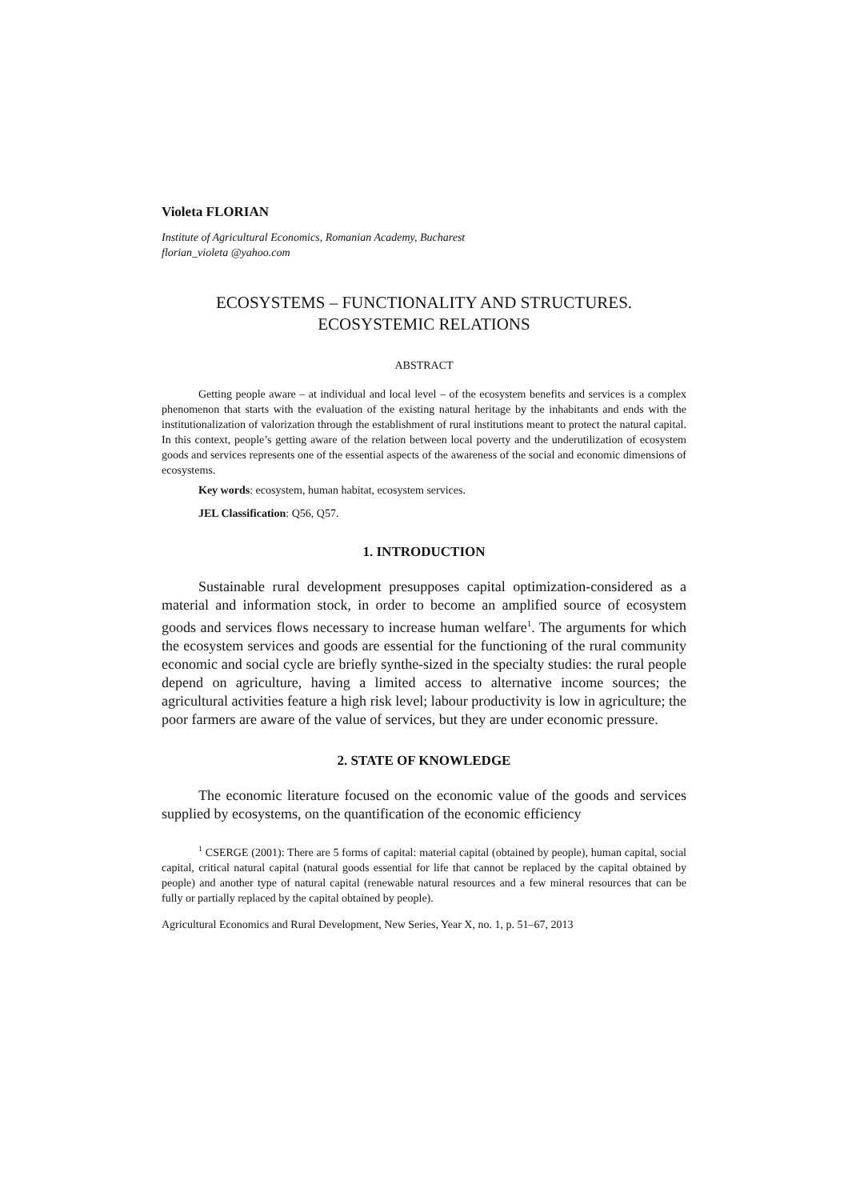Violeta FLORIAN
Institute of Agricultural Economics, Romanian Academy, Bucharest
florian_violeta @yahoo.com
ECOSYSTEMS – FUNCTIONALITY AND STRUCTURES.
ECOSYSTEMIC RELATIONS
ABSTRACT
Getting people aware – at individual and local level – of the ecosystem benefits and services is a complex phenomenon that starts with the evaluation of the existing natural heritage by the inhabitants and ends with the institutionalization of valorization through the establishment of rural institutions meant to protect the natural capital. In this context, people’s getting aware of the relation between local poverty and the underutilization of ecosystem goods and services represents one of the essential aspects of the awareness of the social and economic dimensions of ecosystems.
Key words: ecosystem, human habitat, ecosystem services.
JEL Classification: Q56, Q57.
1. INTRODUCTION
Sustainable rural development presupposes capital optimization-considered as a material and information stock, in order to become an amplified source of ecosystem goods and services flows necessary to increase human welfare<sup>1</sup>. The arguments for which the ecosystem services and goods are essential for the functioning of the rural community economic and social cycle are briefly synthe-sized in the specialty studies: the rural people depend on agriculture, having a limited access to alternative income sources; the agricultural activities feature a high risk level; labour productivity is low in agriculture; the poor farmers are aware of the value of services, but they are under economic pressure.
2. STATE OF KNOWLEDGE
The economic literature focused on the economic value of the goods and services supplied by ecosystems, on the quantification of the economic efficiency
<sup>1</sup> CSERGE (2001): There are 5 forms of capital: material capital (obtained by people), human capital, social capital, critical natural capital (natural goods essential for life that cannot be replaced by the capital obtained by people) and another type of natural capital (renewable natural resources and a few mineral resources that can be fully or partially replaced by the capital obtained by people).
Agricultural Economics and Rural Development, New Series, Year X, no. 1, p. 51–67, 2013